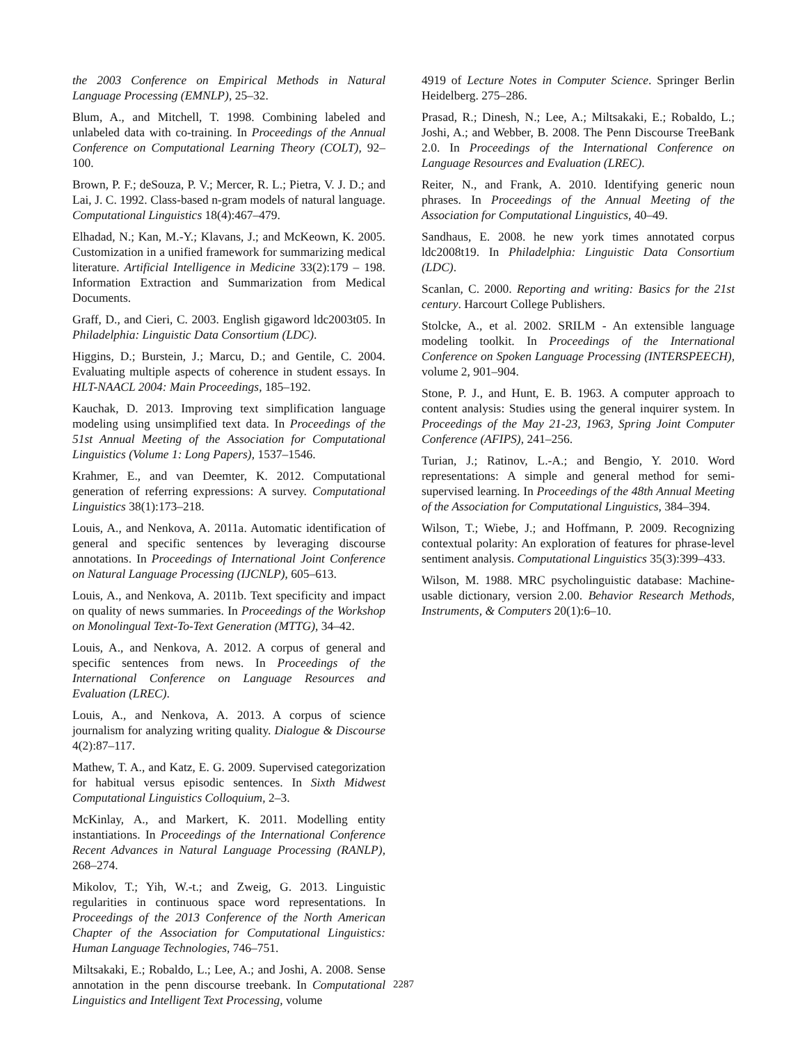the 2003 Conference on Empirical Methods in Natural Language Processing (EMNLP), 25–32.
Blum, A., and Mitchell, T. 1998. Combining labeled and unlabeled data with co-training. In Proceedings of the Annual Conference on Computational Learning Theory (COLT), 92–100.
Brown, P. F.; deSouza, P. V.; Mercer, R. L.; Pietra, V. J. D.; and Lai, J. C. 1992. Class-based n-gram models of natural language. Computational Linguistics 18(4):467–479.
Elhadad, N.; Kan, M.-Y.; Klavans, J.; and McKeown, K. 2005. Customization in a unified framework for summarizing medical literature. Artificial Intelligence in Medicine 33(2):179 – 198. Information Extraction and Summarization from Medical Documents.
Graff, D., and Cieri, C. 2003. English gigaword ldc2003t05. In Philadelphia: Linguistic Data Consortium (LDC).
Higgins, D.; Burstein, J.; Marcu, D.; and Gentile, C. 2004. Evaluating multiple aspects of coherence in student essays. In HLT-NAACL 2004: Main Proceedings, 185–192.
Kauchak, D. 2013. Improving text simplification language modeling using unsimplified text data. In Proceedings of the 51st Annual Meeting of the Association for Computational Linguistics (Volume 1: Long Papers), 1537–1546.
Krahmer, E., and van Deemter, K. 2012. Computational generation of referring expressions: A survey. Computational Linguistics 38(1):173–218.
Louis, A., and Nenkova, A. 2011a. Automatic identification of general and specific sentences by leveraging discourse annotations. In Proceedings of International Joint Conference on Natural Language Processing (IJCNLP), 605–613.
Louis, A., and Nenkova, A. 2011b. Text specificity and impact on quality of news summaries. In Proceedings of the Workshop on Monolingual Text-To-Text Generation (MTTG), 34–42.
Louis, A., and Nenkova, A. 2012. A corpus of general and specific sentences from news. In Proceedings of the International Conference on Language Resources and Evaluation (LREC).
Louis, A., and Nenkova, A. 2013. A corpus of science journalism for analyzing writing quality. Dialogue & Discourse 4(2):87–117.
Mathew, T. A., and Katz, E. G. 2009. Supervised categorization for habitual versus episodic sentences. In Sixth Midwest Computational Linguistics Colloquium, 2–3.
McKinlay, A., and Markert, K. 2011. Modelling entity instantiations. In Proceedings of the International Conference Recent Advances in Natural Language Processing (RANLP), 268–274.
Mikolov, T.; Yih, W.-t.; and Zweig, G. 2013. Linguistic regularities in continuous space word representations. In Proceedings of the 2013 Conference of the North American Chapter of the Association for Computational Linguistics: Human Language Technologies, 746–751.
Miltsakaki, E.; Robaldo, L.; Lee, A.; and Joshi, A. 2008. Sense annotation in the penn discourse treebank. In Computational Linguistics and Intelligent Text Processing, volume
4919 of Lecture Notes in Computer Science. Springer Berlin Heidelberg. 275–286.
Prasad, R.; Dinesh, N.; Lee, A.; Miltsakaki, E.; Robaldo, L.; Joshi, A.; and Webber, B. 2008. The Penn Discourse TreeBank 2.0. In Proceedings of the International Conference on Language Resources and Evaluation (LREC).
Reiter, N., and Frank, A. 2010. Identifying generic noun phrases. In Proceedings of the Annual Meeting of the Association for Computational Linguistics, 40–49.
Sandhaus, E. 2008. he new york times annotated corpus ldc2008t19. In Philadelphia: Linguistic Data Consortium (LDC).
Scanlan, C. 2000. Reporting and writing: Basics for the 21st century. Harcourt College Publishers.
Stolcke, A., et al. 2002. SRILM - An extensible language modeling toolkit. In Proceedings of the International Conference on Spoken Language Processing (INTERSPEECH), volume 2, 901–904.
Stone, P. J., and Hunt, E. B. 1963. A computer approach to content analysis: Studies using the general inquirer system. In Proceedings of the May 21-23, 1963, Spring Joint Computer Conference (AFIPS), 241–256.
Turian, J.; Ratinov, L.-A.; and Bengio, Y. 2010. Word representations: A simple and general method for semi-supervised learning. In Proceedings of the 48th Annual Meeting of the Association for Computational Linguistics, 384–394.
Wilson, T.; Wiebe, J.; and Hoffmann, P. 2009. Recognizing contextual polarity: An exploration of features for phrase-level sentiment analysis. Computational Linguistics 35(3):399–433.
Wilson, M. 1988. MRC psycholinguistic database: Machine-usable dictionary, version 2.00. Behavior Research Methods, Instruments, & Computers 20(1):6–10.
2287